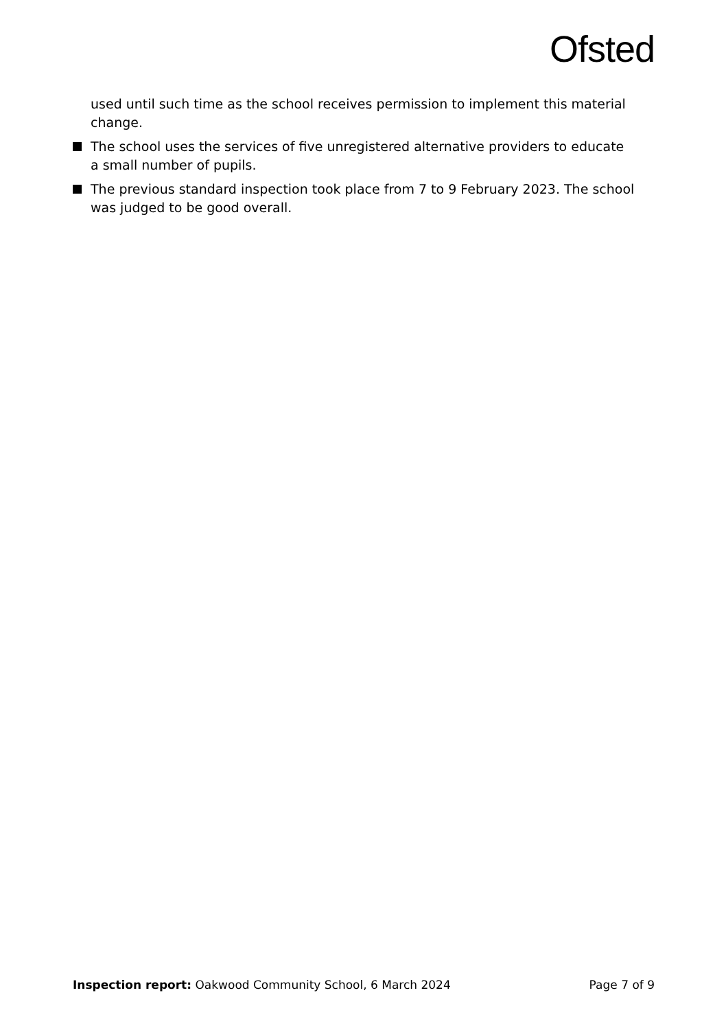Ofsted
used until such time as the school receives permission to implement this material change.
The school uses the services of five unregistered alternative providers to educate a small number of pupils.
The previous standard inspection took place from 7 to 9 February 2023. The school was judged to be good overall.
Inspection report: Oakwood Community School, 6 March 2024
Page 7 of 9